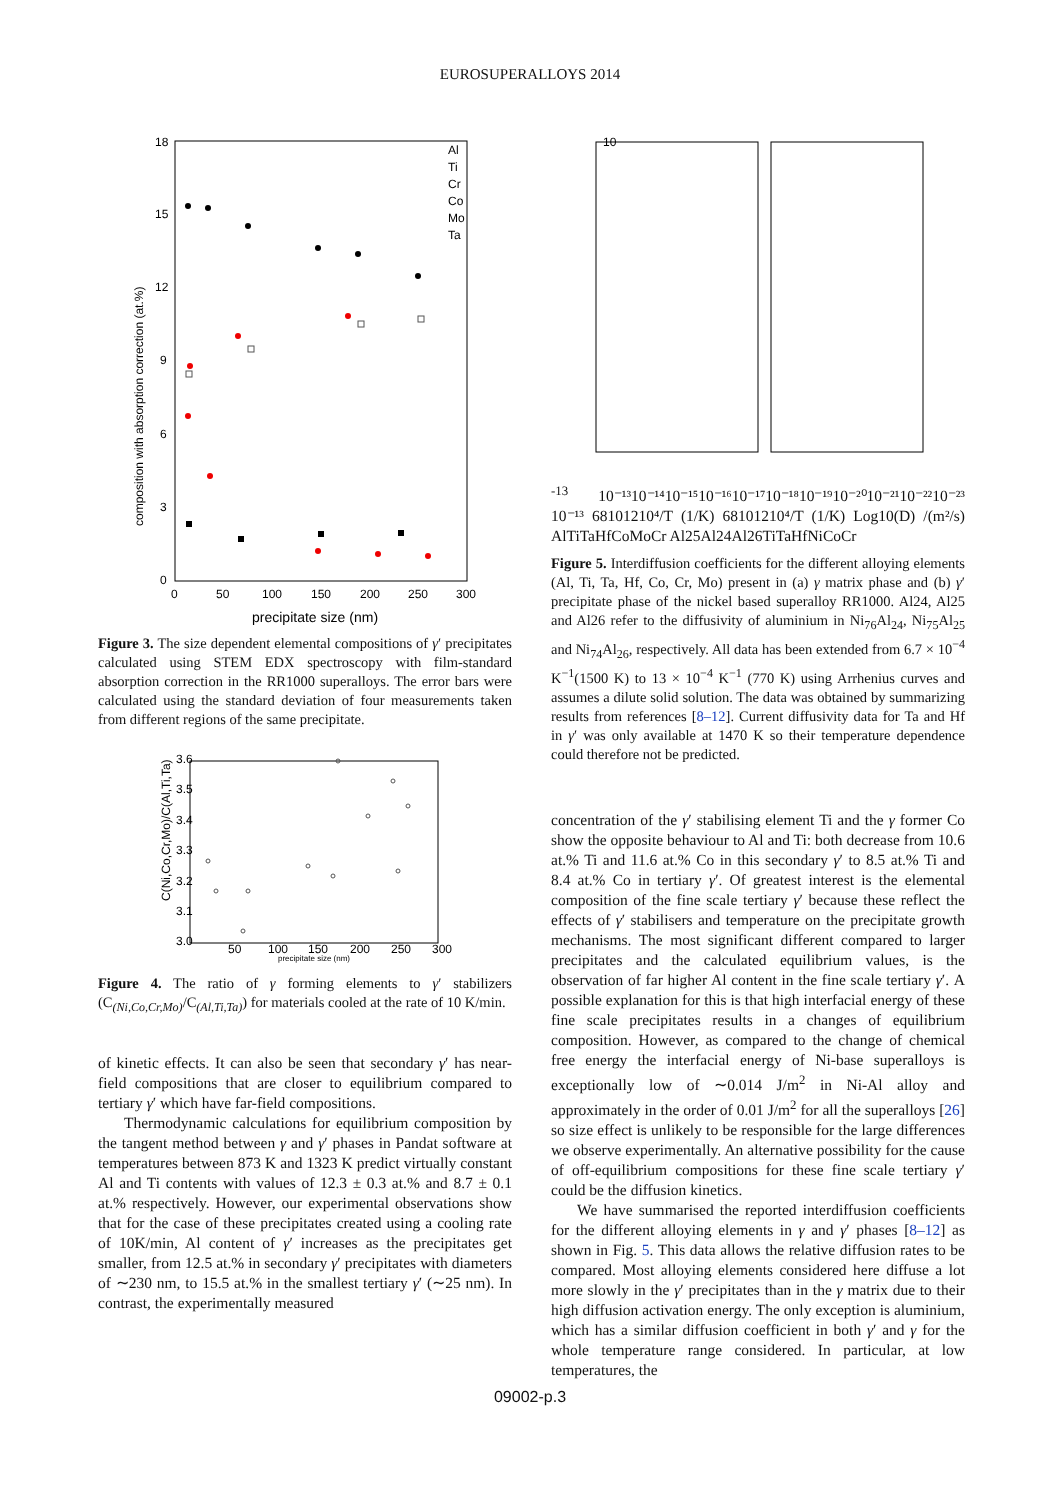EUROSUPERALLOYS 2014
composition with absorption correction (at.%)
18
15
12
9
6
3
0
0
50
100
150
200
250
300
precipitate size (nm)
Al
Ti
Cr
Co
Mo
Ta
Figure 3. The size dependent elemental compositions of γ′ precipitates calculated using STEM EDX spectroscopy with film-standard absorption correction in the RR1000 superalloys. The error bars were calculated using the standard deviation of four measurements taken from different regions of the same precipitate.
3.6
3.5
3.4
3.3
3.2
3.1
3.0
50
100
150
200
250
300
precipitate size (nm)
C(Ni,Co,Cr,Mo)/C(Al,Ti,Ta)
Figure 4. The ratio of γ forming elements to γ′ stabilizers (C<sub>(Ni,Co,Cr,Mo)</sub>/C<sub>(Al,Ti,Ta)</sub>) for materials cooled at the rate of 10 K/min.
of kinetic effects. It can also be seen that secondary γ′ has near-field compositions that are closer to equilibrium compared to tertiary γ′ which have far-field compositions.
Thermodynamic calculations for equilibrium composition by the tangent method between γ and γ′ phases in Pandat software at temperatures between 873 K and 1323 K predict virtually constant Al and Ti contents with values of 12.3 ± 0.3 at.% and 8.7 ± 0.1 at.% respectively. However, our experimental observations show that for the case of these precipitates created using a cooling rate of 10K/min, Al content of γ′ increases as the precipitates get smaller, from 12.5 at.% in secondary γ′ precipitates with diameters of ∼230 nm, to 15.5 at.% in the smallest tertiary γ′ (∼25 nm). In contrast, the experimentally measured
10-13
10⁻¹³
10⁻¹⁴
10⁻¹⁵
10⁻¹⁶
10⁻¹⁷
10⁻¹⁸
10⁻¹⁹
10⁻²⁰
10⁻²¹
10⁻²²
10⁻²³
10⁻¹³
6
8
10
12
10⁴/T (1/K)
6
8
10
12
10⁴/T (1/K)
Log10(D) /(m²/s)
Al
Ti
Ta
Hf
Co
Mo
Cr
Al25
Al24
Al26
Ti
Ta
Hf
Ni
Co
Cr
Figure 5. Interdiffusion coefficients for the different alloying elements (Al, Ti, Ta, Hf, Co, Cr, Mo) present in (a) γ matrix phase and (b) γ′ precipitate phase of the nickel based superalloy RR1000. Al24, Al25 and Al26 refer to the diffusivity of aluminium in Ni<sub>76</sub>Al<sub>24</sub>, Ni<sub>75</sub>Al<sub>25</sub> and Ni<sub>74</sub>Al<sub>26</sub>, respectively. All data has been extended from 6.7 × 10<sup>−4</sup> K<sup>−1</sup>(1500 K) to 13 × 10<sup>−4</sup> K<sup>−1</sup> (770 K) using Arrhenius curves and assumes a dilute solid solution. The data was obtained by summarizing results from references [8–12]. Current diffusivity data for Ta and Hf in γ′ was only available at 1470 K so their temperature dependence could therefore not be predicted.
concentration of the γ′ stabilising element Ti and the γ former Co show the opposite behaviour to Al and Ti: both decrease from 10.6 at.% Ti and 11.6 at.% Co in this secondary γ′ to 8.5 at.% Ti and 8.4 at.% Co in tertiary γ′. Of greatest interest is the elemental composition of the fine scale tertiary γ′ because these reflect the effects of γ′ stabilisers and temperature on the precipitate growth mechanisms. The most significant different compared to larger precipitates and the calculated equilibrium values, is the observation of far higher Al content in the fine scale tertiary γ′. A possible explanation for this is that high interfacial energy of these fine scale precipitates results in a changes of equilibrium composition. However, as compared to the change of chemical free energy the interfacial energy of Ni-base superalloys is exceptionally low of ∼0.014 J/m<sup>2</sup> in Ni-Al alloy and approximately in the order of 0.01 J/m<sup>2</sup> for all the superalloys [26] so size effect is unlikely to be responsible for the large differences we observe experimentally. An alternative possibility for the cause of off-equilibrium compositions for these fine scale tertiary γ′ could be the diffusion kinetics.
We have summarised the reported interdiffusion coefficients for the different alloying elements in γ and γ′ phases [8–12] as shown in Fig. 5. This data allows the relative diffusion rates to be compared. Most alloying elements considered here diffuse a lot more slowly in the γ′ precipitates than in the γ matrix due to their high diffusion activation energy. The only exception is aluminium, which has a similar diffusion coefficient in both γ′ and γ for the whole temperature range considered. In particular, at low temperatures, the
09002-p.3